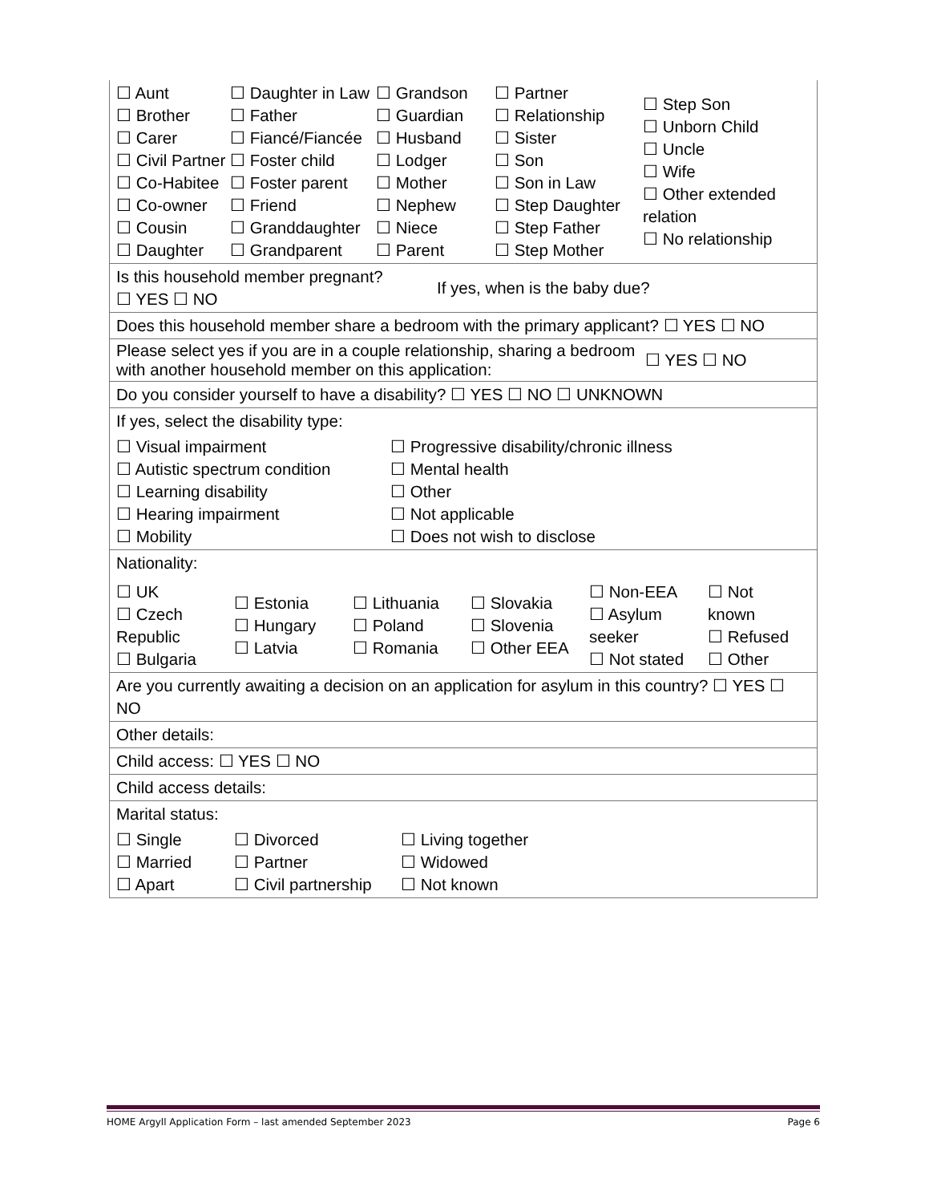| ☐ Aunt ☐ Brother ☐ Carer ☐ Civil Partner ☐ Co-Habitee ☐ Co-owner ☐ Cousin ☐ Daughter ☐ Daughter in Law ☐ Father ☐ Fiancé/Fiancée ☐ Foster child ☐ Foster parent ☐ Friend ☐ Granddaughter ☐ Grandparent ☐ Grandson ☐ Guardian ☐ Husband ☐ Lodger ☐ Mother ☐ Nephew ☐ Niece ☐ Parent ☐ Partner ☐ Relationship ☐ Sister ☐ Son ☐ Son in Law ☐ Step Daughter ☐ Step Father ☐ Step Mother ☐ Step Son ☐ Unborn Child ☐ Uncle ☐ Wife ☐ Other extended relation ☐ No relationship |
| Is this household member pregnant? ☐ YES ☐ NO If yes, when is the baby due? |
| Does this household member share a bedroom with the primary applicant? ☐ YES ☐ NO |
| Please select yes if you are in a couple relationship, sharing a bedroom with another household member on this application: ☐ YES ☐ NO |
| Do you consider yourself to have a disability? ☐ YES ☐ NO ☐ UNKNOWN |
| If yes, select the disability type: ☐ Visual impairment ☐ Autistic spectrum condition ☐ Learning disability ☐ Hearing impairment ☐ Mobility ☐ Progressive disability/chronic illness ☐ Mental health ☐ Other ☐ Not applicable ☐ Does not wish to disclose |
| Nationality: ☐ UK ☐ Czech Republic ☐ Bulgaria ☐ Estonia ☐ Hungary ☐ Latvia ☐ Lithuania ☐ Poland ☐ Romania ☐ Slovakia ☐ Slovenia ☐ Other EEA ☐ Non-EEA ☐ Asylum seeker ☐ Not stated ☐ Not known ☐ Refused ☐ Other |
| Are you currently awaiting a decision on an application for asylum in this country? ☐ YES ☐ NO |
| Other details: |
| Child access: ☐ YES ☐ NO |
| Child access details: |
| Marital status: ☐ Single ☐ Married ☐ Apart ☐ Divorced ☐ Partner ☐ Civil partnership ☐ Living together ☐ Widowed ☐ Not known |
HOME Argyll Application Form – last amended September 2023 Page 6